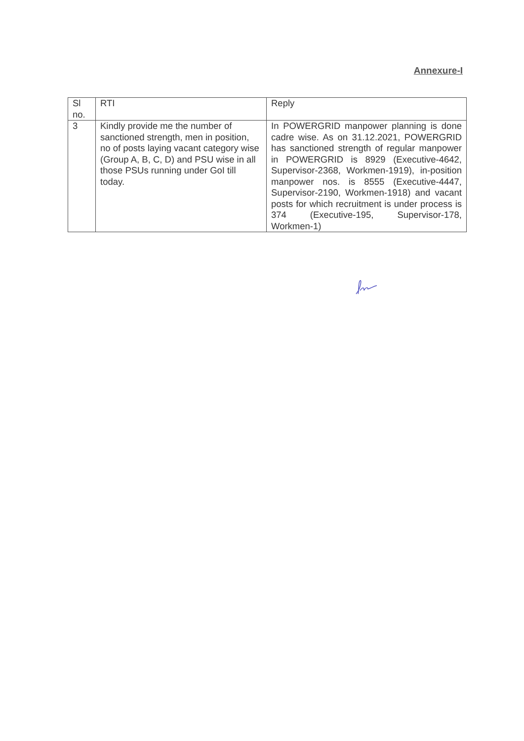Annexure-I
| Sl no. | RTI | Reply |
| --- | --- | --- |
| 3 | Kindly provide me the number of sanctioned strength, men in position, no of posts laying vacant category wise (Group A, B, C, D) and PSU wise in all those PSUs running under GoI till today. | In POWERGRID manpower planning is done cadre wise. As on 31.12.2021, POWERGRID has sanctioned strength of regular manpower in POWERGRID is 8929 (Executive-4642, Supervisor-2368, Workmen-1919), in-position manpower nos. is 8555 (Executive-4447, Supervisor-2190, Workmen-1918) and vacant posts for which recruitment is under process is 374 (Executive-195, Supervisor-178, Workmen-1) |